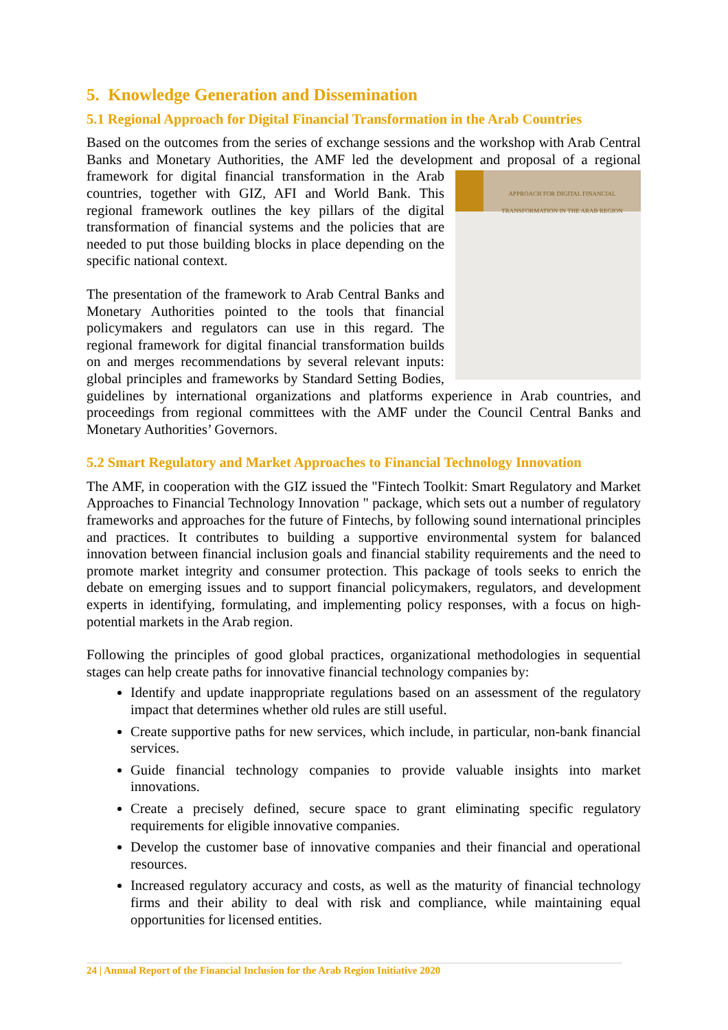5. Knowledge Generation and Dissemination
5.1 Regional Approach for Digital Financial Transformation in the Arab Countries
Based on the outcomes from the series of exchange sessions and the workshop with Arab Central Banks and Monetary Authorities, the AMF led the development and proposal of a APPROACH FOR DIGITAL FINANCIAL TRANSFORMATION IN THE ARAB REGION regional framework for digital financial transformation in the Arab countries, together with GIZ, AFI and World Bank. This regional framework outlines the key pillars of the digital transformation of financial systems and the policies that are needed to put those building blocks in place depending on the specific national context.
The presentation of the framework to Arab Central Banks and Monetary Authorities pointed to the tools that financial policymakers and regulators can use in this regard. The regional framework for digital financial transformation builds on and merges recommendations by several relevant inputs: global principles and frameworks by Standard Setting Bodies, guidelines by international organizations and platforms experience in Arab countries, and proceedings from regional committees with the AMF under the Council Central Banks and Monetary Authorities’ Governors.
5.2 Smart Regulatory and Market Approaches to Financial Technology Innovation
The AMF, in cooperation with the GIZ issued the "Fintech Toolkit: Smart Regulatory and Market Approaches to Financial Technology Innovation " package, which sets out a number of regulatory frameworks and approaches for the future of Fintechs, by following sound international principles and practices. It contributes to building a supportive environmental system for balanced innovation between financial inclusion goals and financial stability requirements and the need to promote market integrity and consumer protection. This package of tools seeks to enrich the debate on emerging issues and to support financial policymakers, regulators, and development experts in identifying, formulating, and implementing policy responses, with a focus on high-potential markets in the Arab region.
Following the principles of good global practices, organizational methodologies in sequential stages can help create paths for innovative financial technology companies by:
Identify and update inappropriate regulations based on an assessment of the regulatory impact that determines whether old rules are still useful.
Create supportive paths for new services, which include, in particular, non-bank financial services.
Guide financial technology companies to provide valuable insights into market innovations.
Create a precisely defined, secure space to grant eliminating specific regulatory requirements for eligible innovative companies.
Develop the customer base of innovative companies and their financial and operational resources.
Increased regulatory accuracy and costs, as well as the maturity of financial technology firms and their ability to deal with risk and compliance, while maintaining equal opportunities for licensed entities.
24 | Annual Report of the Financial Inclusion for the Arab Region Initiative 2020